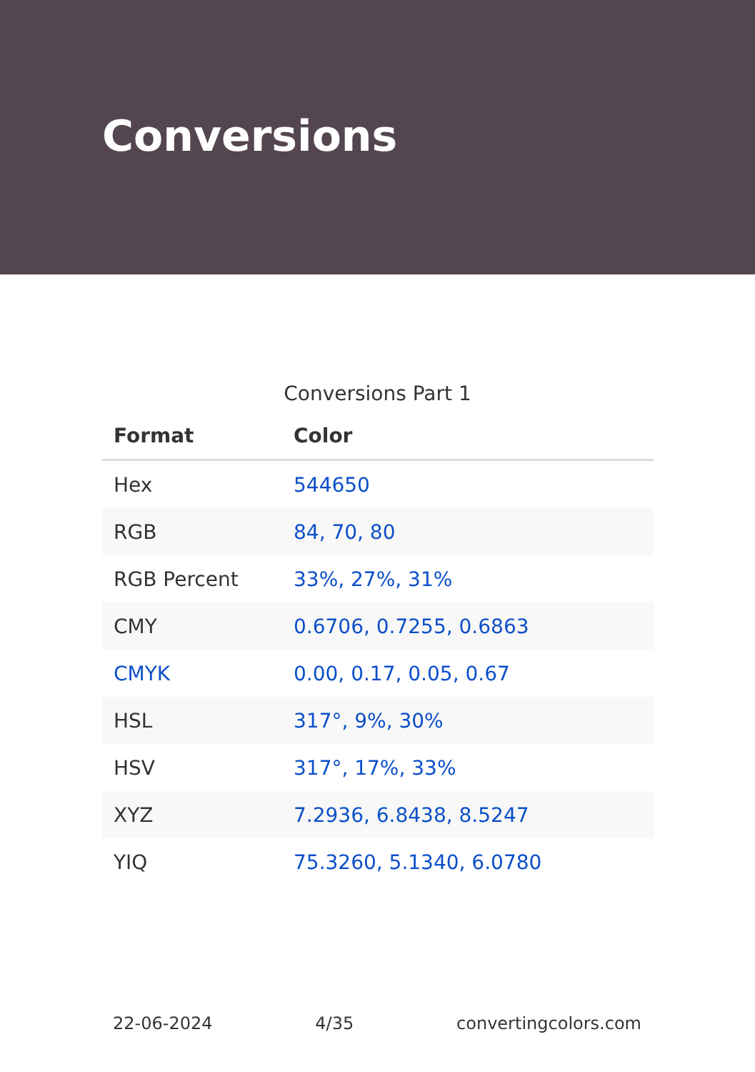Conversions
Conversions Part 1
| Format | Color |
| --- | --- |
| Hex | 544650 |
| RGB | 84, 70, 80 |
| RGB Percent | 33%, 27%, 31% |
| CMY | 0.6706, 0.7255, 0.6863 |
| CMYK | 0.00, 0.17, 0.05, 0.67 |
| HSL | 317°, 9%, 30% |
| HSV | 317°, 17%, 33% |
| XYZ | 7.2936, 6.8438, 8.5247 |
| YIQ | 75.3260, 5.1340, 6.0780 |
22-06-2024 4/35 convertingcolors.com